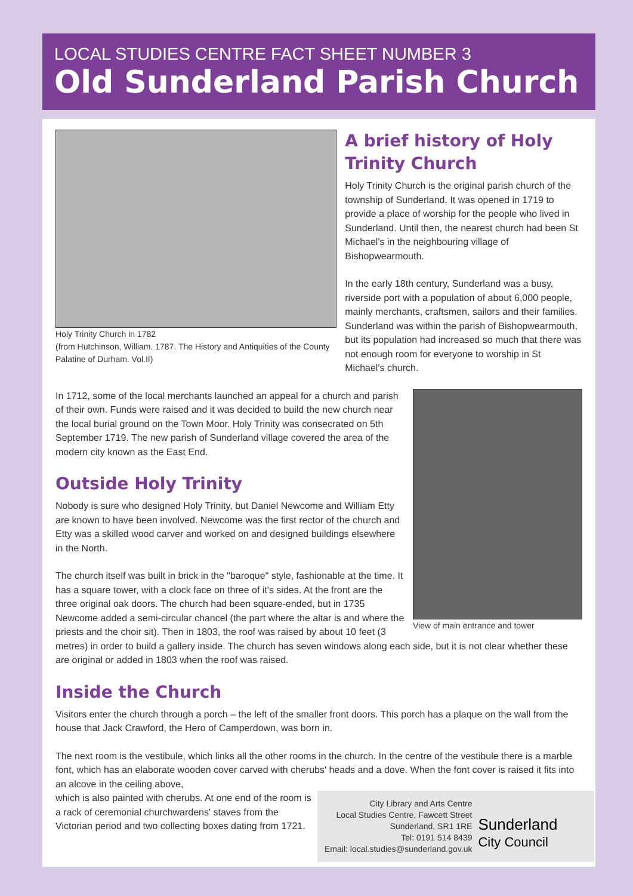LOCAL STUDIES CENTRE FACT SHEET NUMBER 3
Old Sunderland Parish Church
Holy Trinity Church in 1782
(from Hutchinson, William. 1787. The History and Antiquities of the County Palatine of Durham. Vol.II)
A brief history of Holy Trinity Church
Holy Trinity Church is the original parish church of the township of Sunderland. It was opened in 1719 to provide a place of worship for the people who lived in Sunderland. Until then, the nearest church had been St Michael's in the neighbouring village of Bishopwearmouth.
In the early 18th century, Sunderland was a busy, riverside port with a population of about 6,000 people, mainly merchants, craftsmen, sailors and their families. Sunderland was within the parish of Bishopwearmouth, but its population had increased so much that there was not enough room for everyone to worship in St Michael's church.
View of main entrance and tower
In 1712, some of the local merchants launched an appeal for a church and parish of their own. Funds were raised and it was decided to build the new church near the local burial ground on the Town Moor. Holy Trinity was consecrated on 5th September 1719. The new parish of Sunderland village covered the area of the modern city known as the East End.
Outside Holy Trinity
Nobody is sure who designed Holy Trinity, but Daniel Newcome and William Etty are known to have been involved. Newcome was the first rector of the church and Etty was a skilled wood carver and worked on and designed buildings elsewhere in the North.
The church itself was built in brick in the "baroque" style, fashionable at the time. It has a square tower, with a clock face on three of it's sides. At the front are the three original oak doors. The church had been square-ended, but in 1735 Newcome added a semi-circular chancel (the part where the altar is and where the priests and the choir sit). Then in 1803, the roof was raised by about 10 feet (3 metres) in order to build a gallery inside. The church has seven windows along each side, but it is not clear whether these are original or added in 1803 when the roof was raised.
Inside the Church
Visitors enter the church through a porch – the left of the smaller front doors. This porch has a plaque on the wall from the house that Jack Crawford, the Hero of Camperdown, was born in.
The next room is the vestibule, which links all the other rooms in the church. In the centre of the vestibule there is a marble font, which has an elaborate wooden cover carved with cherubs' heads and a dove. When the font cover is raised it fits into an alcove in the ceiling above,
City Library and Arts Centre
Local Studies Centre, Fawcett Street
Sunderland, SR1 1RE
Tel: 0191 514 8439
Email: local.studies@sunderland.gov.uk
Sunderland
City Council
which is also painted with cherubs. At one end of the room is a rack of ceremonial churchwardens' staves from the Victorian period and two collecting boxes dating from 1721.